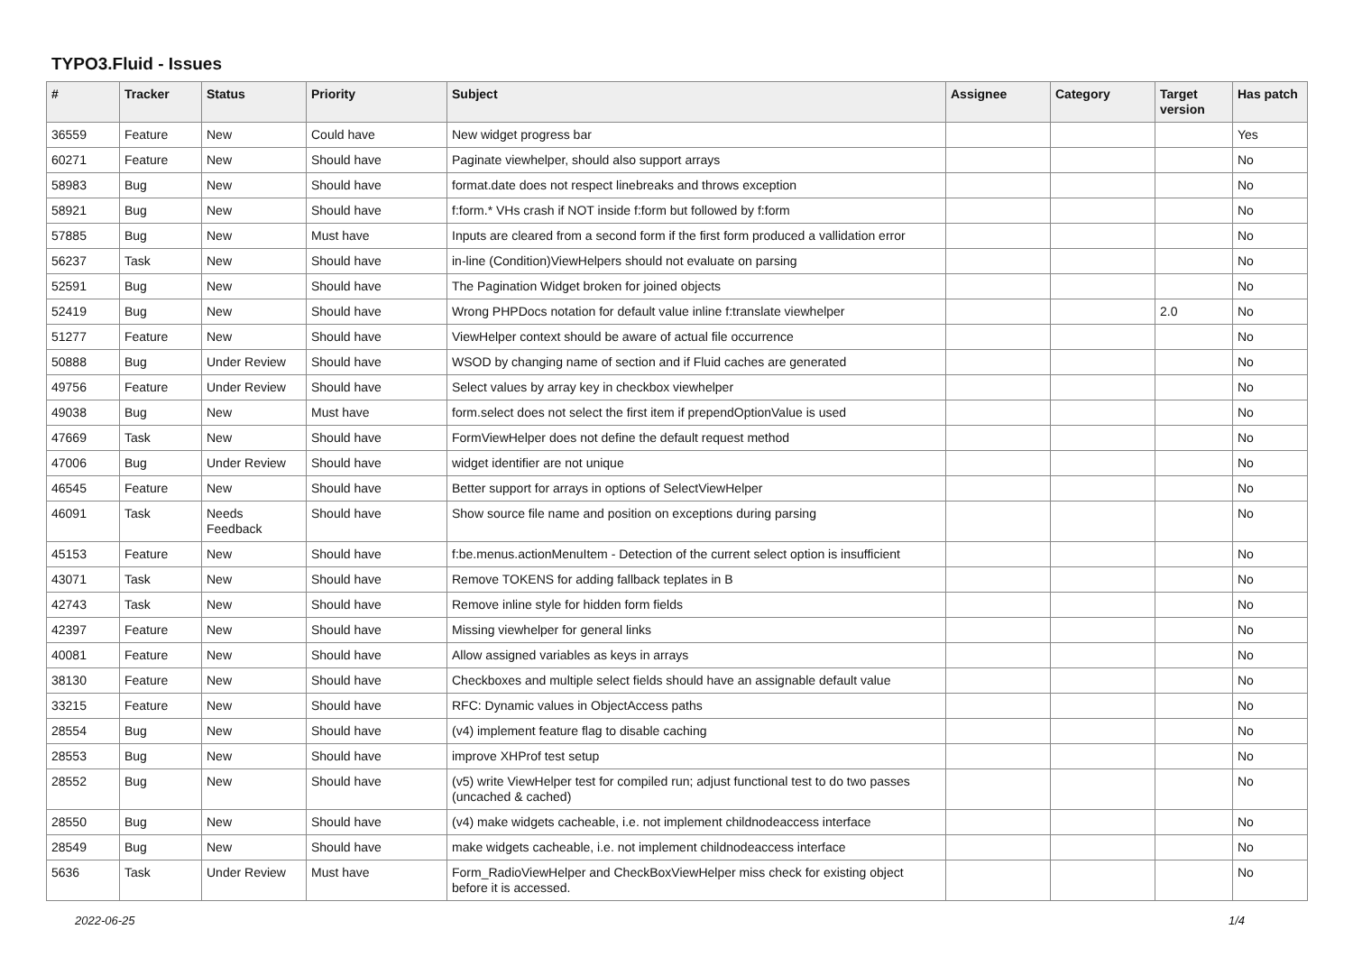TYPO3.Fluid - Issues
| # | Tracker | Status | Priority | Subject | Assignee | Category | Target version | Has patch |
| --- | --- | --- | --- | --- | --- | --- | --- | --- |
| 36559 | Feature | New | Could have | New widget progress bar | | | | Yes |
| 60271 | Feature | New | Should have | Paginate viewhelper, should also support arrays | | | | No |
| 58983 | Bug | New | Should have | format.date does not respect linebreaks and throws exception | | | | No |
| 58921 | Bug | New | Should have | f:form.* VHs crash if NOT inside f:form but followed by f:form | | | | No |
| 57885 | Bug | New | Must have | Inputs are cleared from a second form if the first form produced a vallidation error | | | | No |
| 56237 | Task | New | Should have | in-line (Condition)ViewHelpers should not evaluate on parsing | | | | No |
| 52591 | Bug | New | Should have | The Pagination Widget broken for joined objects | | | | No |
| 52419 | Bug | New | Should have | Wrong PHPDocs notation for default value inline f:translate viewhelper | | | 2.0 | No |
| 51277 | Feature | New | Should have | ViewHelper context should be aware of actual file occurrence | | | | No |
| 50888 | Bug | Under Review | Should have | WSOD by changing name of section and if Fluid caches are generated | | | | No |
| 49756 | Feature | Under Review | Should have | Select values by array key in checkbox viewhelper | | | | No |
| 49038 | Bug | New | Must have | form.select does not select the first item if prependOptionValue is used | | | | No |
| 47669 | Task | New | Should have | FormViewHelper does not define the default request method | | | | No |
| 47006 | Bug | Under Review | Should have | widget identifier are not unique | | | | No |
| 46545 | Feature | New | Should have | Better support for arrays in options of SelectViewHelper | | | | No |
| 46091 | Task | Needs Feedback | Should have | Show source file name and position on exceptions during parsing | | | | No |
| 45153 | Feature | New | Should have | f:be.menus.actionMenuItem - Detection of the current select option is insufficient | | | | No |
| 43071 | Task | New | Should have | Remove TOKENS for adding fallback teplates in B | | | | No |
| 42743 | Task | New | Should have | Remove inline style for hidden form fields | | | | No |
| 42397 | Feature | New | Should have | Missing viewhelper for general links | | | | No |
| 40081 | Feature | New | Should have | Allow assigned variables as keys in arrays | | | | No |
| 38130 | Feature | New | Should have | Checkboxes and multiple select fields should have an assignable default value | | | | No |
| 33215 | Feature | New | Should have | RFC: Dynamic values in ObjectAccess paths | | | | No |
| 28554 | Bug | New | Should have | (v4) implement feature flag to disable caching | | | | No |
| 28553 | Bug | New | Should have | improve XHProf test setup | | | | No |
| 28552 | Bug | New | Should have | (v5) write ViewHelper test for compiled run; adjust functional test to do two passes (uncached & cached) | | | | No |
| 28550 | Bug | New | Should have | (v4) make widgets cacheable, i.e. not implement childnodeaccess interface | | | | No |
| 28549 | Bug | New | Should have | make widgets cacheable, i.e. not implement childnodeaccess interface | | | | No |
| 5636 | Task | Under Review | Must have | Form_RadioViewHelper and CheckBoxViewHelper miss check for existing object before it is accessed. | | | | No |
2022-06-25 1/4